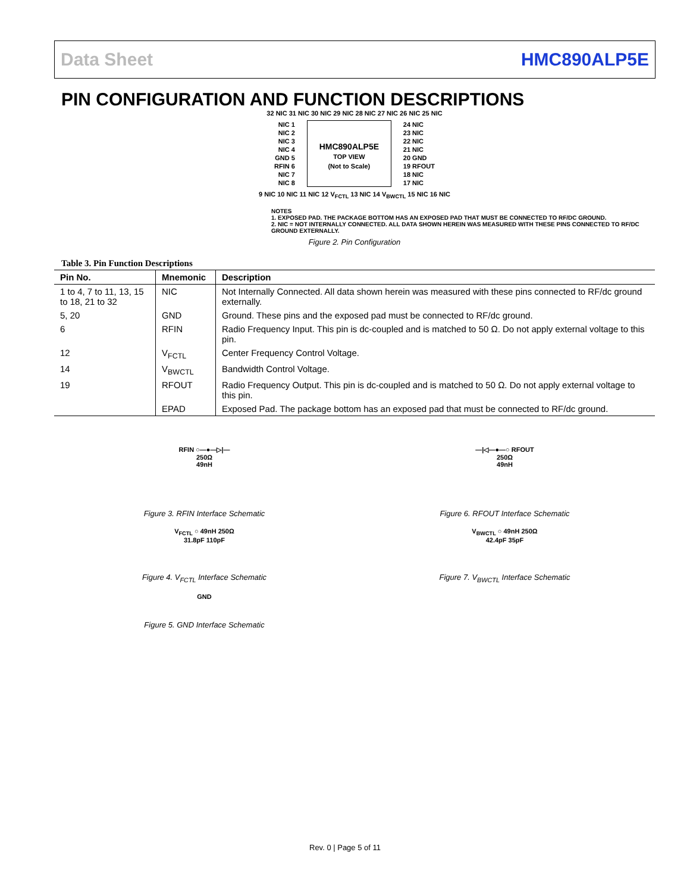Data Sheet HMC890ALP5E
PIN CONFIGURATION AND FUNCTION DESCRIPTIONS
32 NIC 31 NIC 30 NIC 29 NIC 28 NIC 27 NIC 26 NIC 25 NIC
NIC 1
NIC 2
NIC 3
NIC 4
GND 5
RFIN 6
NIC 7
NIC 8
HMC890ALP5E
TOP VIEW
(Not to Scale)
24 NIC
23 NIC
22 NIC
21 NIC
20 GND
19 RFOUT
18 NIC
17 NIC
9 NIC 10 NIC 11 NIC 12 V<sub>FCTL</sub> 13 NIC 14 V<sub>BWCTL</sub> 15 NIC 16 NIC
NOTES
1. EXPOSED PAD. THE PACKAGE BOTTOM HAS AN EXPOSED PAD THAT MUST BE CONNECTED TO RF/DC GROUND.
2. NIC = NOT INTERNALLY CONNECTED. ALL DATA SHOWN HEREIN WAS MEASURED WITH THESE PINS CONNECTED TO RF/DC GROUND EXTERNALLY.
Figure 2. Pin Configuration
Table 3. Pin Function Descriptions
| Pin No. | Mnemonic | Description |
| --- | --- | --- |
| 1 to 4, 7 to 11, 13, 15 to 18, 21 to 32 | NIC | Not Internally Connected. All data shown herein was measured with these pins connected to RF/dc ground externally. |
| 5, 20 | GND | Ground. These pins and the exposed pad must be connected to RF/dc ground. |
| 6 | RFIN | Radio Frequency Input. This pin is dc-coupled and is matched to 50 Ω. Do not apply external voltage to this pin. |
| 12 | V<sub>FCTL</sub> | Center Frequency Control Voltage. |
| 14 | V<sub>BWCTL</sub> | Bandwidth Control Voltage. |
| 19 | RFOUT | Radio Frequency Output. This pin is dc-coupled and is matched to 50 Ω. Do not apply external voltage to this pin. |
| | EPAD | Exposed Pad. The package bottom has an exposed pad that must be connected to RF/dc ground. |
RFIN ○—●—▷|—
250Ω
49nH
Figure 3. RFIN Interface Schematic
V<sub>FCTL</sub> ○ 49nH 250Ω
31.8pF 110pF
Figure 4. V<sub>FCTL</sub> Interface Schematic
GND
Figure 5. GND Interface Schematic
—|◁—●—○ RFOUT
250Ω
49nH
Figure 6. RFOUT Interface Schematic
V<sub>BWCTL</sub> ○ 49nH 250Ω
42.4pF 35pF
Figure 7. V<sub>BWCTL</sub> Interface Schematic
Rev. 0 | Page 5 of 11